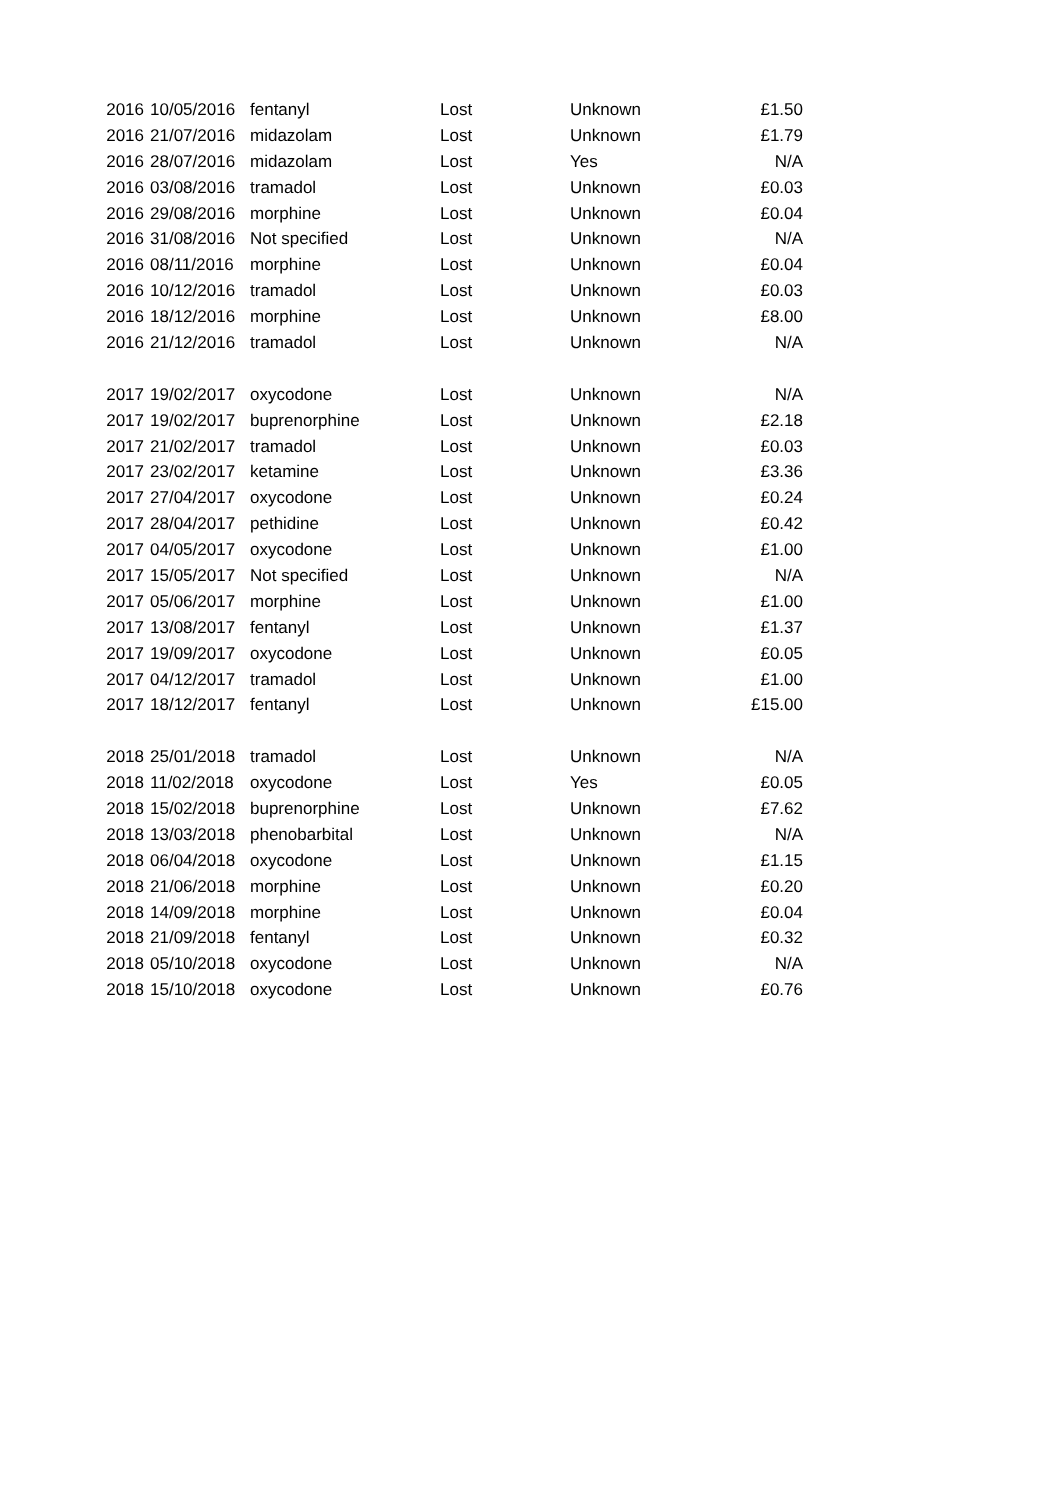| 2016 | 10/05/2016 | fentanyl | Lost | Unknown | £1.50 |
| 2016 | 21/07/2016 | midazolam | Lost | Unknown | £1.79 |
| 2016 | 28/07/2016 | midazolam | Lost | Yes | N/A |
| 2016 | 03/08/2016 | tramadol | Lost | Unknown | £0.03 |
| 2016 | 29/08/2016 | morphine | Lost | Unknown | £0.04 |
| 2016 | 31/08/2016 | Not specified | Lost | Unknown | N/A |
| 2016 | 08/11/2016 | morphine | Lost | Unknown | £0.04 |
| 2016 | 10/12/2016 | tramadol | Lost | Unknown | £0.03 |
| 2016 | 18/12/2016 | morphine | Lost | Unknown | £8.00 |
| 2016 | 21/12/2016 | tramadol | Lost | Unknown | N/A |
| 2017 | 19/02/2017 | oxycodone | Lost | Unknown | N/A |
| 2017 | 19/02/2017 | buprenorphine | Lost | Unknown | £2.18 |
| 2017 | 21/02/2017 | tramadol | Lost | Unknown | £0.03 |
| 2017 | 23/02/2017 | ketamine | Lost | Unknown | £3.36 |
| 2017 | 27/04/2017 | oxycodone | Lost | Unknown | £0.24 |
| 2017 | 28/04/2017 | pethidine | Lost | Unknown | £0.42 |
| 2017 | 04/05/2017 | oxycodone | Lost | Unknown | £1.00 |
| 2017 | 15/05/2017 | Not specified | Lost | Unknown | N/A |
| 2017 | 05/06/2017 | morphine | Lost | Unknown | £1.00 |
| 2017 | 13/08/2017 | fentanyl | Lost | Unknown | £1.37 |
| 2017 | 19/09/2017 | oxycodone | Lost | Unknown | £0.05 |
| 2017 | 04/12/2017 | tramadol | Lost | Unknown | £1.00 |
| 2017 | 18/12/2017 | fentanyl | Lost | Unknown | £15.00 |
| 2018 | 25/01/2018 | tramadol | Lost | Unknown | N/A |
| 2018 | 11/02/2018 | oxycodone | Lost | Yes | £0.05 |
| 2018 | 15/02/2018 | buprenorphine | Lost | Unknown | £7.62 |
| 2018 | 13/03/2018 | phenobarbital | Lost | Unknown | N/A |
| 2018 | 06/04/2018 | oxycodone | Lost | Unknown | £1.15 |
| 2018 | 21/06/2018 | morphine | Lost | Unknown | £0.20 |
| 2018 | 14/09/2018 | morphine | Lost | Unknown | £0.04 |
| 2018 | 21/09/2018 | fentanyl | Lost | Unknown | £0.32 |
| 2018 | 05/10/2018 | oxycodone | Lost | Unknown | N/A |
| 2018 | 15/10/2018 | oxycodone | Lost | Unknown | £0.76 |